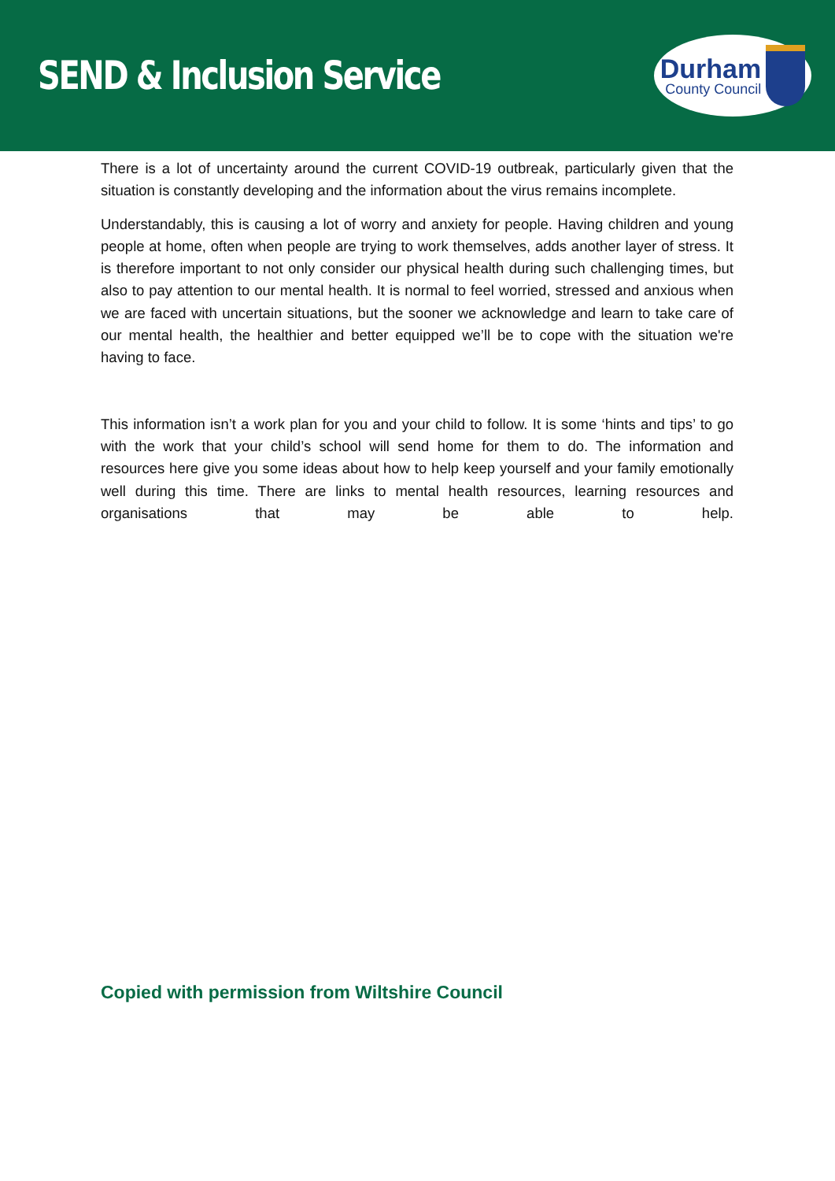SEND & Inclusion Service
Durham
County Council
There is a lot of uncertainty around the current COVID-19 outbreak, particularly given that the situation is constantly developing and the information about the virus remains incomplete.
Understandably, this is causing a lot of worry and anxiety for people. Having children and young people at home, often when people are trying to work themselves, adds another layer of stress. It is therefore important to not only consider our physical health during such challenging times, but also to pay attention to our mental health. It is normal to feel worried, stressed and anxious when we are faced with uncertain situations, but the sooner we acknowledge and learn to take care of our mental health, the healthier and better equipped we’ll be to cope with the situation we're having to face.
This information isn’t a work plan for you and your child to follow. It is some ‘hints and tips’ to go with the work that your child’s school will send home for them to do. The information and resources here give you some ideas about how to help keep yourself and your family emotionally well during this time. There are links to mental health resources, learning resources and organisations that may be able to help.
Copied with permission from Wiltshire Council